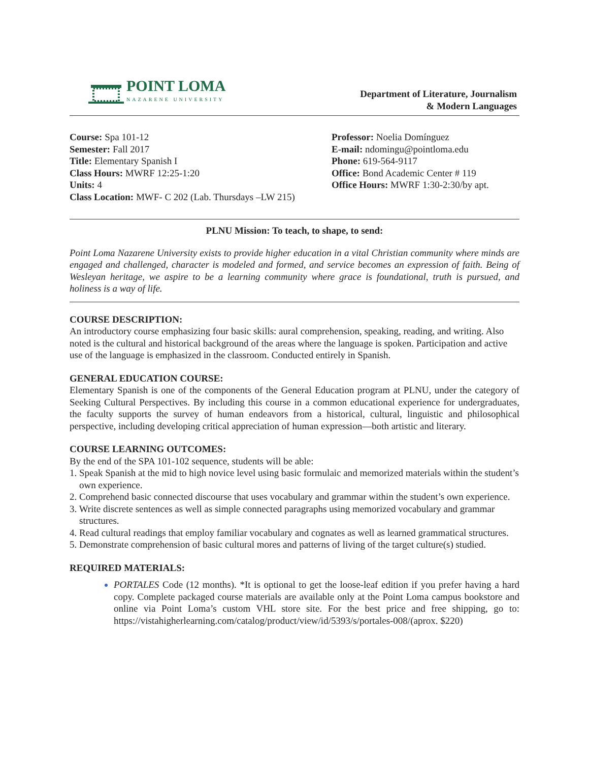POINT LOMA
NAZARENE UNIVERSITY
Department of Literature, Journalism
& Modern Languages
Course: Spa 101-12
Semester: Fall 2017
Title: Elementary Spanish I
Class Hours: MWRF 12:25-1:20
Units: 4
Class Location: MWF- C 202 (Lab. Thursdays –LW 215)
Professor: Noelia Domínguez
E-mail: ndomingu@pointloma.edu
Phone: 619-564-9117
Office: Bond Academic Center # 119
Office Hours: MWRF 1:30-2:30/by apt.
PLNU Mission: To teach, to shape, to send:
Point Loma Nazarene University exists to provide higher education in a vital Christian community where minds are engaged and challenged, character is modeled and formed, and service becomes an expression of faith. Being of Wesleyan heritage, we aspire to be a learning community where grace is foundational, truth is pursued, and holiness is a way of life.
COURSE DESCRIPTION:
An introductory course emphasizing four basic skills: aural comprehension, speaking, reading, and writing. Also noted is the cultural and historical background of the areas where the language is spoken. Participation and active use of the language is emphasized in the classroom. Conducted entirely in Spanish.
GENERAL EDUCATION COURSE:
Elementary Spanish is one of the components of the General Education program at PLNU, under the category of Seeking Cultural Perspectives. By including this course in a common educational experience for undergraduates, the faculty supports the survey of human endeavors from a historical, cultural, linguistic and philosophical perspective, including developing critical appreciation of human expression—both artistic and literary.
COURSE LEARNING OUTCOMES:
By the end of the SPA 101-102 sequence, students will be able:
1. Speak Spanish at the mid to high novice level using basic formulaic and memorized materials within the student’s
own experience.
2. Comprehend basic connected discourse that uses vocabulary and grammar within the student’s own experience.
3. Write discrete sentences as well as simple connected paragraphs using memorized vocabulary and grammar
structures.
4. Read cultural readings that employ familiar vocabulary and cognates as well as learned grammatical structures.
5. Demonstrate comprehension of basic cultural mores and patterns of living of the target culture(s) studied.
REQUIRED MATERIALS:
PORTALES Code (12 months). *It is optional to get the loose-leaf edition if you prefer having a hard copy. Complete packaged course materials are available only at the Point Loma campus bookstore and online via Point Loma’s custom VHL store site. For the best price and free shipping, go to: https://vistahigherlearning.com/catalog/product/view/id/5393/s/portales-008/(aprox. $220)